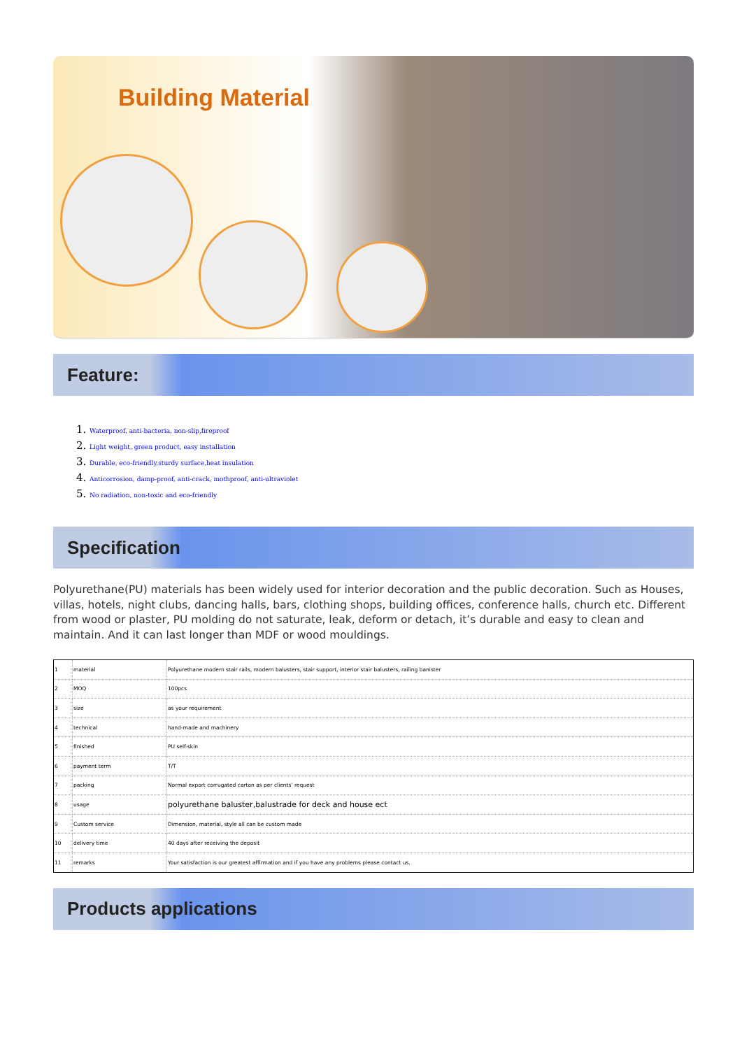Building Material
Feature:
1. Waterproof, anti-bacteria, non-slip,fireproof
2. Light weight, green product, easy installation
3. Durable, eco-friendly,sturdy surface,heat insulation
4. Anticorrosion, damp-proof, anti-crack, mothproof, anti-ultraviolet
5. No radiation, non-toxic and eco-friendly
Specification
Polyurethane(PU) materials has been widely used for interior decoration and the public decoration. Such as Houses, villas, hotels, night clubs, dancing halls, bars, clothing shops, building offices, conference halls, church etc. Different from wood or plaster, PU molding do not saturate, leak, deform or detach, it’s durable and easy to clean and maintain. And it can last longer than MDF or wood mouldings.
| 1 | material | Polyurethane modern stair rails, modern balusters, stair support, interior stair balusters, railing banister |
| 2 | MOQ | 100pcs |
| 3 | size | as your requirement |
| 4 | technical | hand-made and machinery |
| 5 | finished | PU self-skin |
| 6 | payment term | T/T |
| 7 | packing | Normal export corrugated carton as per clients' request |
| 8 | usage | polyurethane baluster,balustrade for deck and house ect |
| 9 | Custom service | Dimension, material, style all can be custom made |
| 10 | delivery time | 40 days after receiving the deposit |
| 11 | remarks | Your satisfaction is our greatest affirmation and if you have any problems please contact us. |
Products applications